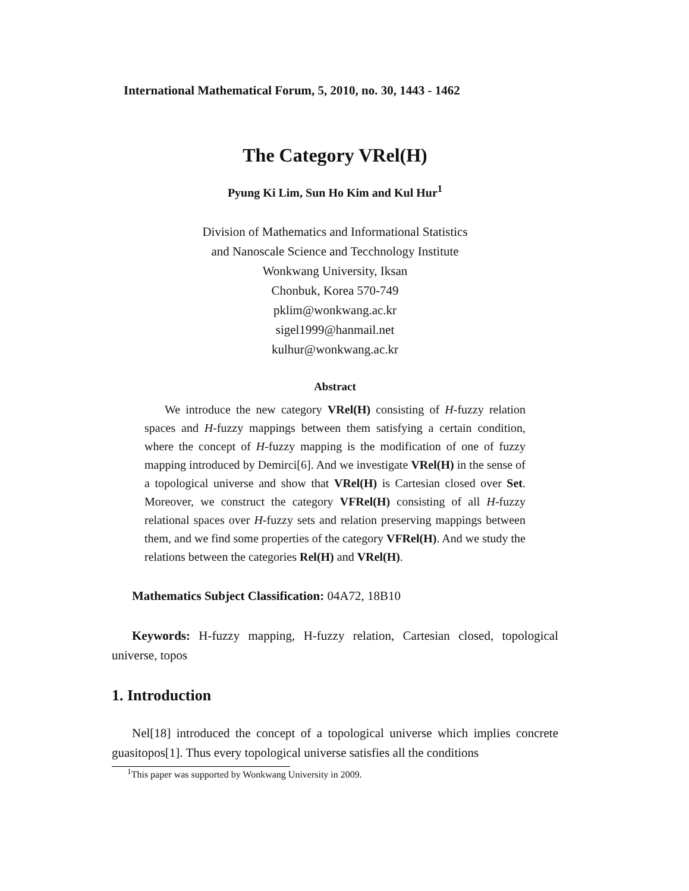International Mathematical Forum, 5, 2010, no. 30, 1443 - 1462
The Category VRel(H)
Pyung Ki Lim, Sun Ho Kim and Kul Hur<sup>1</sup>
Division of Mathematics and Informational Statistics
and Nanoscale Science and Tecchnology Institute
Wonkwang University, Iksan
Chonbuk, Korea 570-749
pklim@wonkwang.ac.kr
sigel1999@hanmail.net
kulhur@wonkwang.ac.kr
Abstract
We introduce the new category VRel(H) consisting of H-fuzzy relation spaces and H-fuzzy mappings between them satisfying a certain condition, where the concept of H-fuzzy mapping is the modification of one of fuzzy mapping introduced by Demirci[6]. And we investigate VRel(H) in the sense of a topological universe and show that VRel(H) is Cartesian closed over Set. Moreover, we construct the category VFRel(H) consisting of all H-fuzzy relational spaces over H-fuzzy sets and relation preserving mappings between them, and we find some properties of the category VFRel(H). And we study the relations between the categories Rel(H) and VRel(H).
Mathematics Subject Classification: 04A72, 18B10
Keywords: H-fuzzy mapping, H-fuzzy relation, Cartesian closed, topological universe, topos
1. Introduction
Nel[18] introduced the concept of a topological universe which implies concrete guasitopos[1]. Thus every topological universe satisfies all the conditions
<sup>1</sup> This paper was supported by Wonkwang University in 2009.